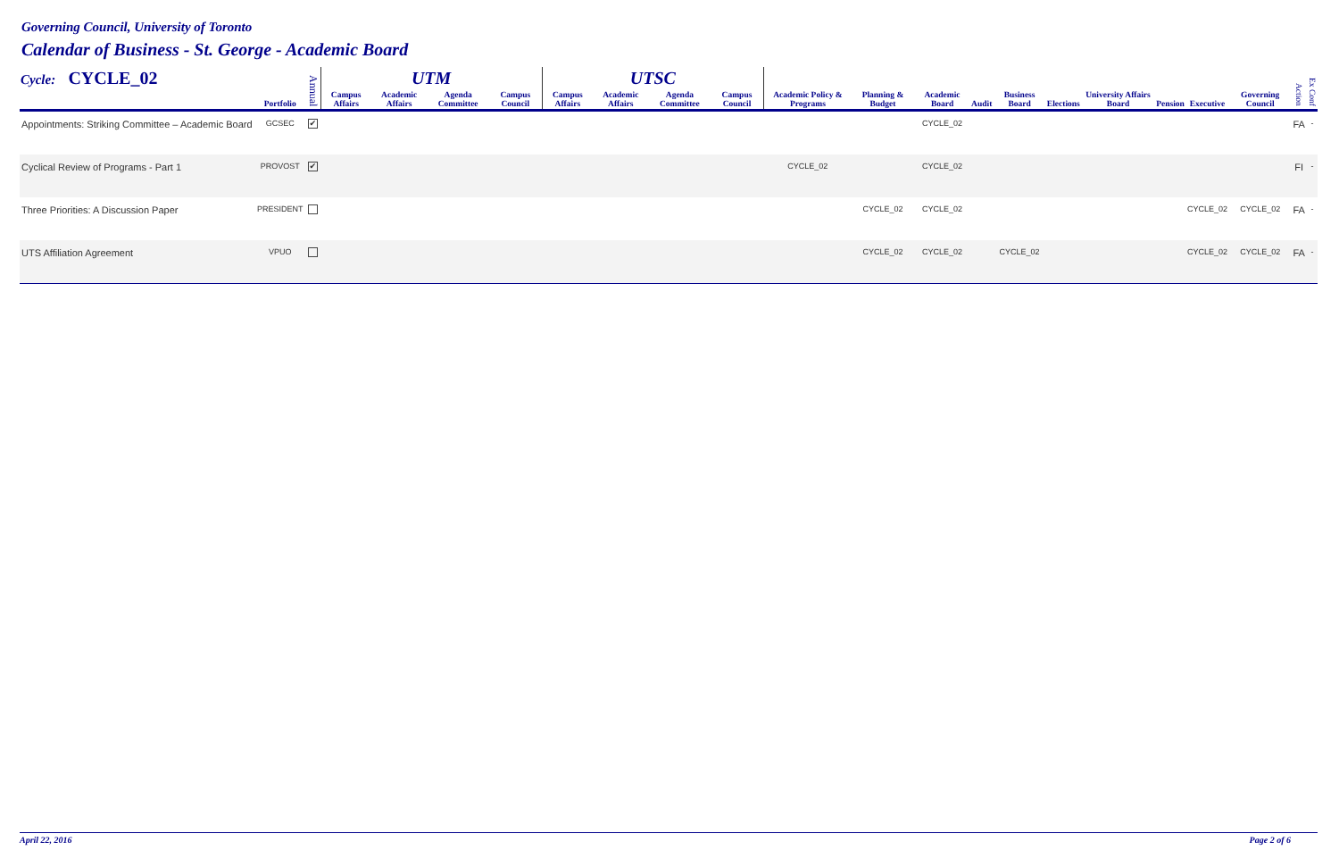Governing Council, University of Toronto
Calendar of Business - St. George - Academic Board
| Cycle: CYCLE_02 | Portfolio | Annual | UTM | | | | UTSC | | | | Academic Policy & Programs | Planning & Budget | Academic Board | Audit | Business Board | Elections | University Affairs Board | Pension | Executive | Governing Council | Action | Ex Conf |
| --- | --- | --- | --- | --- | --- | --- | --- | --- | --- | --- | --- | --- | --- | --- | --- | --- | --- | --- | --- | --- | --- | --- |
| | | | Campus Affairs | Academic Affairs | Agenda Committee | Campus Council | Campus Affairs | Academic Affairs | Agenda Committee | Campus Council | | | | | | | | | | | | |
| Appointments: Striking Committee – Academic Board | GCSEC | ✔ | | | | | | | | | | | CYCLE_02 | | | | | | | | FA | - |
| Cyclical Review of Programs - Part 1 | PROVOST | ✔ | | | | | | | | | CYCLE_02 | | CYCLE_02 | | | | | | | | FI | - |
| Three Priorities: A Discussion Paper | PRESIDENT | | | | | | | | | | | CYCLE_02 | CYCLE_02 | | | | | | CYCLE_02 | CYCLE_02 | FA | - |
| UTS Affiliation Agreement | VPUO | | | | | | | | | | | CYCLE_02 | CYCLE_02 | | CYCLE_02 | | | | CYCLE_02 | CYCLE_02 | FA | - |
April 22, 2016 Page 2 of 6